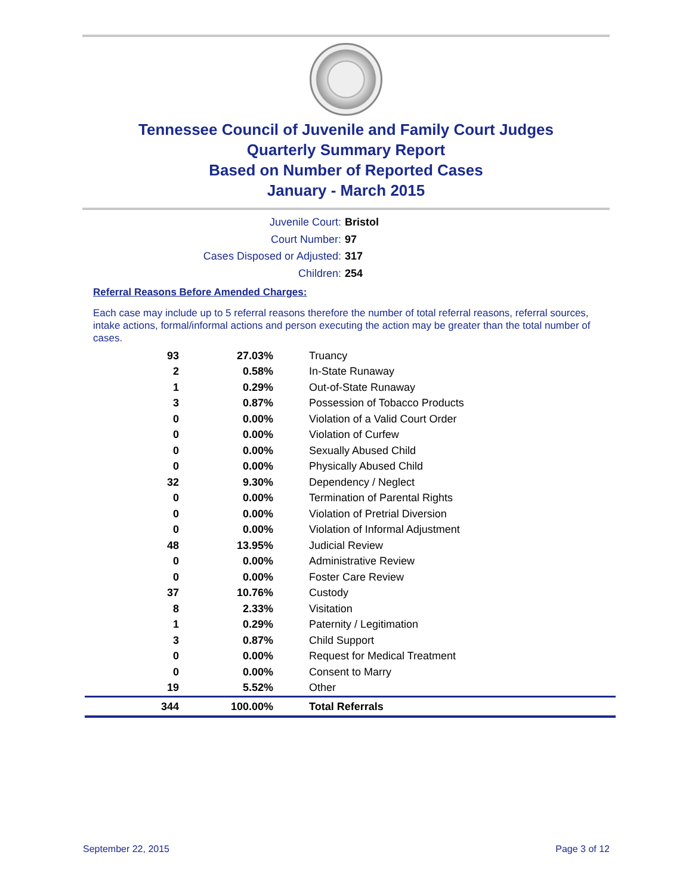Tennessee Council of Juvenile and Family Court Judges
Quarterly Summary Report
Based on Number of Reported Cases
January - March 2015
Juvenile Court: Bristol
Court Number: 97
Cases Disposed or Adjusted: 317
Children: 254
Referral Reasons Before Amended Charges:
Each case may include up to 5 referral reasons therefore the number of total referral reasons, referral sources, intake actions, formal/informal actions and person executing the action may be greater than the total number of cases.
| 93 | 27.03% | Truancy |
| 2 | 0.58% | In-State Runaway |
| 1 | 0.29% | Out-of-State Runaway |
| 3 | 0.87% | Possession of Tobacco Products |
| 0 | 0.00% | Violation of a Valid Court Order |
| 0 | 0.00% | Violation of Curfew |
| 0 | 0.00% | Sexually Abused Child |
| 0 | 0.00% | Physically Abused Child |
| 32 | 9.30% | Dependency / Neglect |
| 0 | 0.00% | Termination of Parental Rights |
| 0 | 0.00% | Violation of Pretrial Diversion |
| 0 | 0.00% | Violation of Informal Adjustment |
| 48 | 13.95% | Judicial Review |
| 0 | 0.00% | Administrative Review |
| 0 | 0.00% | Foster Care Review |
| 37 | 10.76% | Custody |
| 8 | 2.33% | Visitation |
| 1 | 0.29% | Paternity / Legitimation |
| 3 | 0.87% | Child Support |
| 0 | 0.00% | Request for Medical Treatment |
| 0 | 0.00% | Consent to Marry |
| 19 | 5.52% | Other |
| 344 | 100.00% | Total Referrals |
September 22, 2015 Page 3 of 12